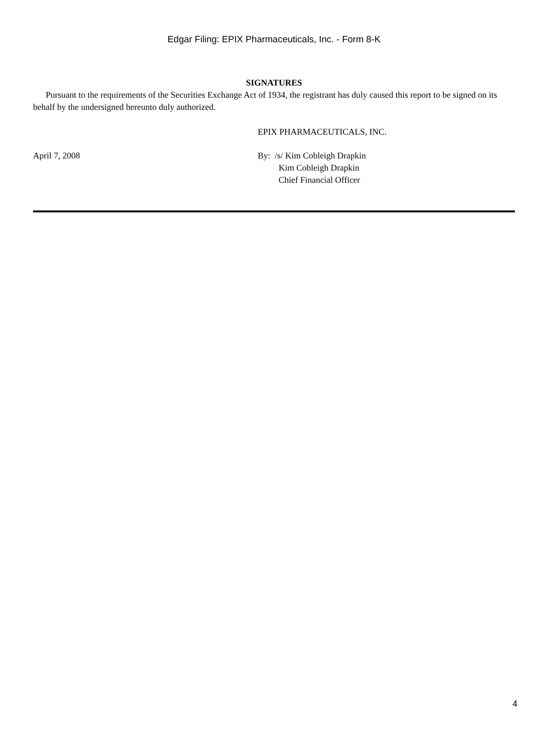Edgar Filing: EPIX Pharmaceuticals, Inc. - Form 8-K
SIGNATURES
Pursuant to the requirements of the Securities Exchange Act of 1934, the registrant has duly caused this report to be signed on its behalf by the undersigned hereunto duly authorized.
EPIX PHARMACEUTICALS, INC.
April 7, 2008 By: /s/ Kim Cobleigh Drapkin
Kim Cobleigh Drapkin
Chief Financial Officer
4